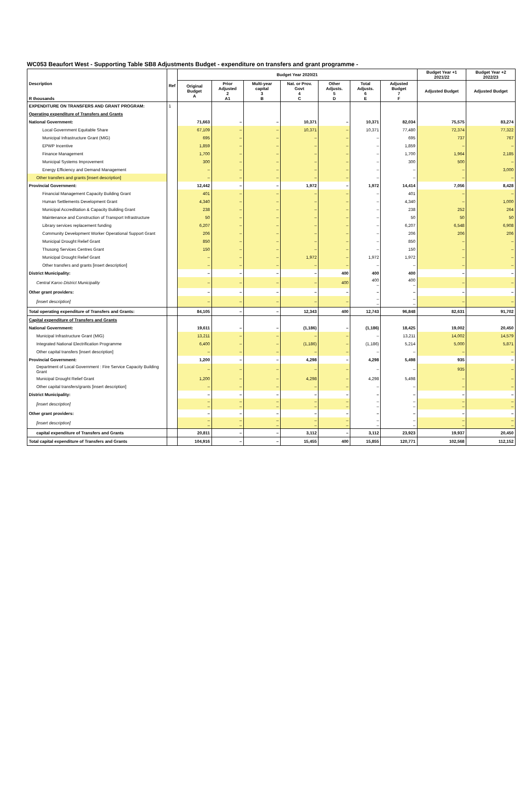WC053 Beaufort West - Supporting Table SB8 Adjustments Budget - expenditure on transfers and grant programme -
| Description R thousands | Ref | Budget Year 2020/21 | | | | | | | Budget Year +1 2021/22 | Budget Year +2 2022/23 |
| --- | --- | --- | --- | --- | --- | --- | --- | --- | --- | --- |
| | | Original Budget A | Prior Adjusted 2 A1 | Multi-year capital 3 B | Nat. or Prov. Govt 4 C | Other Adjusts. 5 D | Total Adjusts. 6 E | Adjusted Budget 7 F | Adjusted Budget | Adjusted Budget |
| EXPENDITURE ON TRANSFERS AND GRANT PROGRAM: | 1 | | | | | | | | | |
| Operating expenditure of Transfers and Grants | | | | | | | | | | |
| National Government: | | 71,663 | – | – | 10,371 | – | 10,371 | 82,034 | 75,575 | 83,274 |
| Local Government Equitable Share | | 67,109 | – | – | 10,371 | – | 10,371 | 77,480 | 72,374 | 77,322 |
| Municipal Infrastructure Grant (MIG) | | 695 | – | – | – | – | – | 695 | 737 | 767 |
| EPWP Incentive | | 1,859 | – | – | – | – | – | 1,859 | – | – |
| Finance Management | | 1,700 | – | – | – | – | – | 1,700 | 1,964 | 2,185 |
| Municipal Systems Improvement | | 300 | – | – | – | – | – | 300 | 500 | – |
| Energy Efficiency and Demand Management | | – | – | – | – | – | – | – | – | 3,000 |
| Other transfers and grants [insert description] | | – | – | – | – | – | – | – | – | – |
| Provincial Government: | | 12,442 | – | – | 1,972 | – | 1,972 | 14,414 | 7,056 | 8,428 |
| Financial Management Capacity Building Grant | | 401 | – | – | – | – | – | 401 | – | – |
| Human Settlements Development Grant | | 4,340 | – | – | – | – | – | 4,340 | – | 1,000 |
| Municipal Accreditation & Capacity Building Grant | | 238 | – | – | – | – | – | 238 | 252 | 264 |
| Maintenance and Construction of Transport Infrastructure | | 50 | – | – | – | – | – | 50 | 50 | 50 |
| Library services replacement funding | | 6,207 | – | – | – | – | – | 6,207 | 6,548 | 6,908 |
| Community Development Worker Operational Support Grant | | 206 | – | – | – | – | – | 206 | 206 | 206 |
| Municipal Drought Relief Grant | | 850 | – | – | – | – | – | 850 | – | – |
| Thusong Services Centres Grant | | 150 | – | – | – | – | – | 150 | – | – |
| Municipal Drought Relief Grant | | – | – | – | 1,972 | – | 1,972 | 1,972 | – | – |
| Other transfers and grants [insert description] | | – | – | – | – | – | – | – | – | – |
| District Municipality: | | – | – | – | – | 400 | 400 | 400 | – | – |
| Central Karoo District Municipality | | – | – | – | – | 400 | 400 – | 400 – | – | – |
| Other grant providers: | | – | – | – | – | – | – | – | – | – |
| [insert description] | | – | – | – | – | – | – – | – – | – | – |
| Total operating expenditure of Transfers and Grants: | | 84,105 | – | – | 12,343 | 400 | 12,743 | 96,848 | 82,631 | 91,702 |
| Capital expenditure of Transfers and Grants | | | | | | | | | | |
| National Government: | | 19,611 | – | – | (1,186) | – | (1,186) | 18,425 | 19,002 | 20,450 |
| Municipal Infrastructure Grant (MIG) | | 13,211 | – | – | – | – | – | 13,211 | 14,002 | 14,579 |
| Integrated National Electrification Programme | | 6,400 | – | – | (1,186) | – | (1,186) | 5,214 | 5,000 | 5,871 |
| Other capital transfers [insert description] | | – | – | – | – | – | – | – | – | – |
| Provincial Government: | | 1,200 | – | – | 4,298 | – | 4,298 | 5,498 | 935 | – |
| Department of Local Government : Fire Service Capacity Building Grant | | – | – | – | – | – | – | – | 935 | – |
| Municipal Drought Relief Grant | | 1,200 | – | – | 4,298 | – | 4,298 | 5,498 | – | – |
| Other capital transfers/grants [insert description] | | – | – | – | – | – | – | – | – | – |
| District Municipality: | | – | – | – | – | – | – | – | – | – |
| [insert description] | | – – | – – | – – | – – | – – | – – | – – | – – | – – |
| Other grant providers: | | – | – | – | – | – | – | – | – | – |
| [insert description] | | – – | – – | – – | – – | – – | – – | – – | – – | – – |
| capital expenditure of Transfers and Grants | | 20,811 | – | – | 3,112 | – | 3,112 | 23,923 | 19,937 | 20,450 |
| Total capital expenditure of Transfers and Grants | | 104,916 | – | – | 15,455 | 400 | 15,855 | 120,771 | 102,568 | 112,152 |